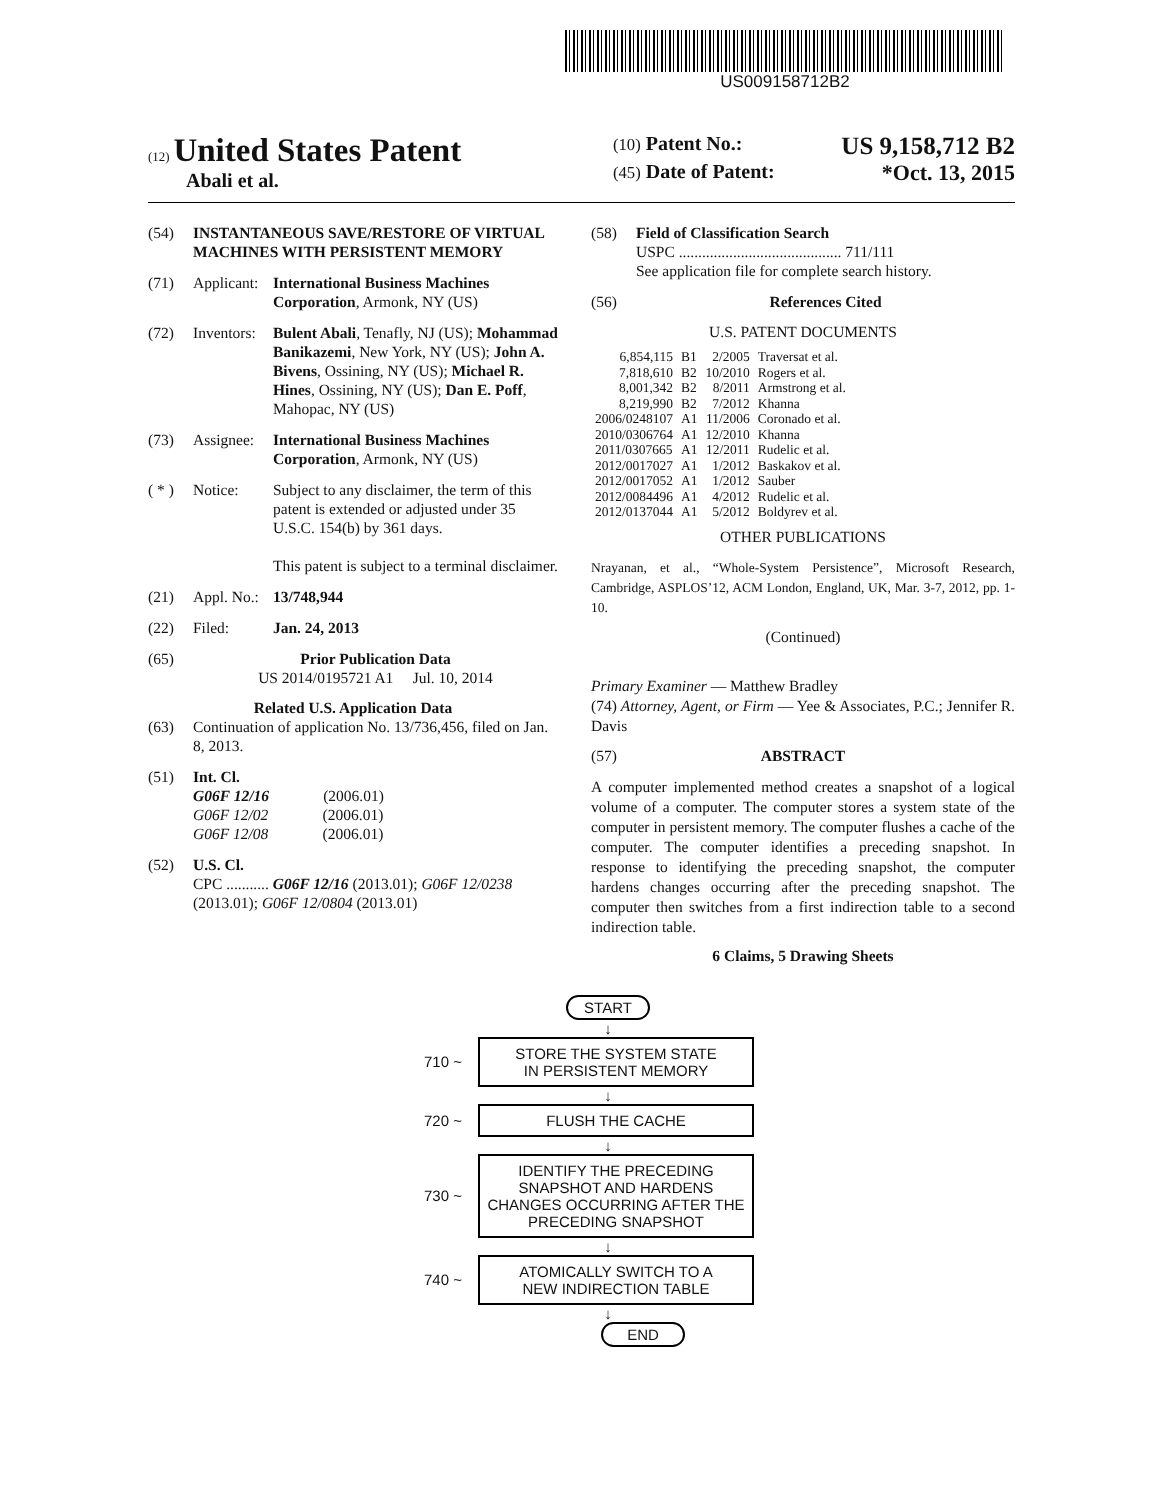US009158712B2
(12) United States Patent
Abali et al.
(10) Patent No.: US 9,158,712 B2
(45) Date of Patent: *Oct. 13, 2015
(54) INSTANTANEOUS SAVE/RESTORE OF VIRTUAL MACHINES WITH PERSISTENT MEMORY
(71) Applicant: International Business Machines Corporation, Armonk, NY (US)
(72) Inventors: Bulent Abali, Tenafly, NJ (US); Mohammad Banikazemi, New York, NY (US); John A. Bivens, Ossining, NY (US); Michael R. Hines, Ossining, NY (US); Dan E. Poff, Mahopac, NY (US)
(73) Assignee: International Business Machines Corporation, Armonk, NY (US)
( * ) Notice: Subject to any disclaimer, the term of this patent is extended or adjusted under 35 U.S.C. 154(b) by 361 days.
This patent is subject to a terminal disclaimer.
(21) Appl. No.: 13/748,944
(22) Filed: Jan. 24, 2013
(65) Prior Publication Data
US 2014/0195721 A1 Jul. 10, 2014
Related U.S. Application Data
(63) Continuation of application No. 13/736,456, filed on Jan. 8, 2013.
(51) Int. Cl.
G06F 12/16 (2006.01)
G06F 12/02 (2006.01)
G06F 12/08 (2006.01)
(52) U.S. Cl.
CPC ........... G06F 12/16 (2013.01); G06F 12/0238 (2013.01); G06F 12/0804 (2013.01)
(58) Field of Classification Search
USPC .......................................... 711/111
See application file for complete search history.
(56) References Cited
U.S. PATENT DOCUMENTS
| 6,854,115 | B1 | 2/2005 | Traversat et al. |
| 7,818,610 | B2 | 10/2010 | Rogers et al. |
| 8,001,342 | B2 | 8/2011 | Armstrong et al. |
| 8,219,990 | B2 | 7/2012 | Khanna |
| 2006/0248107 | A1 | 11/2006 | Coronado et al. |
| 2010/0306764 | A1 | 12/2010 | Khanna |
| 2011/0307665 | A1 | 12/2011 | Rudelic et al. |
| 2012/0017027 | A1 | 1/2012 | Baskakov et al. |
| 2012/0017052 | A1 | 1/2012 | Sauber |
| 2012/0084496 | A1 | 4/2012 | Rudelic et al. |
| 2012/0137044 | A1 | 5/2012 | Boldyrev et al. |
OTHER PUBLICATIONS
Nrayanan, et al., “Whole-System Persistence”, Microsoft Research, Cambridge, ASPLOS’12, ACM London, England, UK, Mar. 3-7, 2012, pp. 1-10.
(Continued)
Primary Examiner — Matthew Bradley
(74) Attorney, Agent, or Firm — Yee & Associates, P.C.; Jennifer R. Davis
(57) ABSTRACT
A computer implemented method creates a snapshot of a logical volume of a computer. The computer stores a system state of the computer in persistent memory. The computer flushes a cache of the computer. The computer identifies a preceding snapshot. In response to identifying the preceding snapshot, the computer hardens changes occurring after the preceding snapshot. The computer then switches from a first indirection table to a second indirection table.
6 Claims, 5 Drawing Sheets
START
↓
710 ~
STORE THE SYSTEM STATE
IN PERSISTENT MEMORY
↓
720 ~
FLUSH THE CACHE
↓
730 ~
IDENTIFY THE PRECEDING SNAPSHOT AND HARDENS CHANGES OCCURRING AFTER THE PRECEDING SNAPSHOT
↓
740 ~
ATOMICALLY SWITCH TO A
NEW INDIRECTION TABLE
↓
END